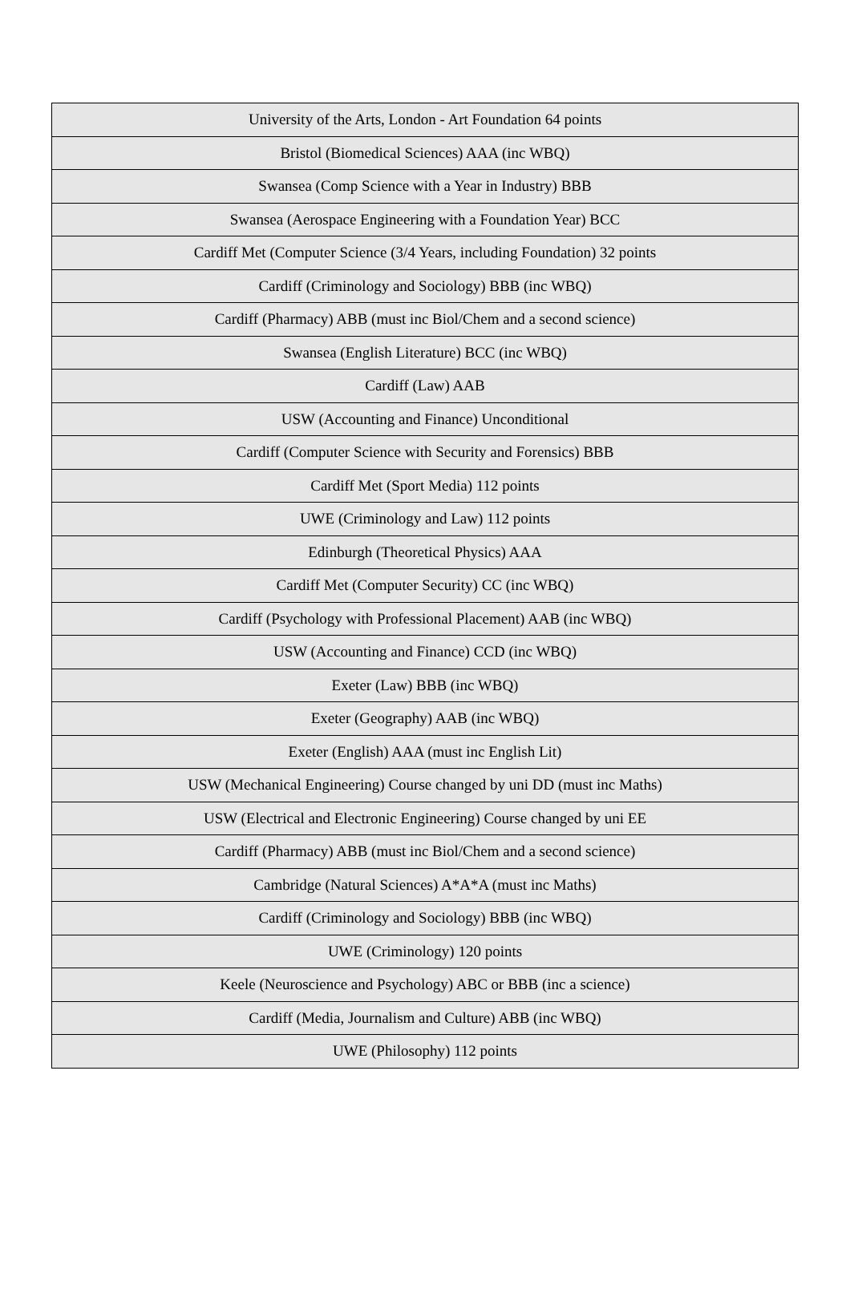| University of the Arts, London - Art Foundation 64 points |
| Bristol (Biomedical Sciences) AAA (inc WBQ) |
| Swansea (Comp Science with a Year in Industry) BBB |
| Swansea (Aerospace Engineering with a Foundation Year) BCC |
| Cardiff Met (Computer Science (3/4 Years, including Foundation) 32 points |
| Cardiff (Criminology and Sociology) BBB (inc WBQ) |
| Cardiff (Pharmacy) ABB (must inc Biol/Chem and a second science) |
| Swansea (English Literature) BCC (inc WBQ) |
| Cardiff (Law) AAB |
| USW (Accounting and Finance) Unconditional |
| Cardiff (Computer Science with Security and Forensics) BBB |
| Cardiff Met (Sport Media) 112 points |
| UWE (Criminology and Law) 112 points |
| Edinburgh (Theoretical Physics) AAA |
| Cardiff Met (Computer Security) CC (inc WBQ) |
| Cardiff (Psychology with Professional Placement) AAB (inc WBQ) |
| USW (Accounting and Finance) CCD (inc WBQ) |
| Exeter (Law) BBB (inc WBQ) |
| Exeter (Geography) AAB (inc WBQ) |
| Exeter (English) AAA (must inc English Lit) |
| USW (Mechanical Engineering) Course changed by uni DD (must inc Maths) |
| USW (Electrical and Electronic Engineering) Course changed by uni EE |
| Cardiff (Pharmacy) ABB (must inc Biol/Chem and a second science) |
| Cambridge (Natural Sciences) A*A*A (must inc Maths) |
| Cardiff (Criminology and Sociology) BBB (inc WBQ) |
| UWE (Criminology) 120 points |
| Keele (Neuroscience and Psychology) ABC or BBB (inc a science) |
| Cardiff (Media, Journalism and Culture) ABB (inc WBQ) |
| UWE (Philosophy) 112 points |